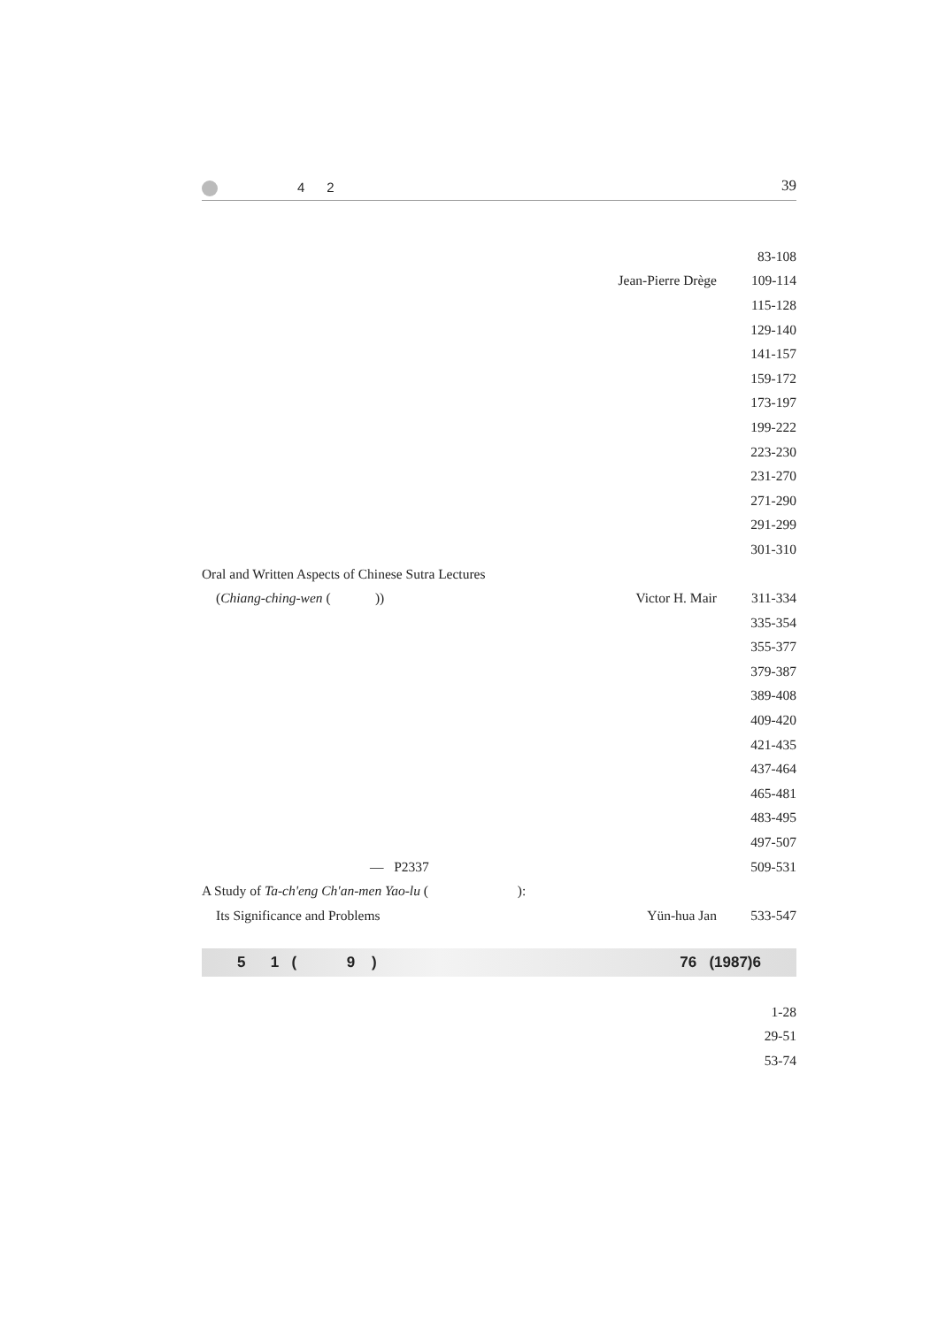4 2 39
| | | 83-108 |
| | Jean-Pierre Drège | 109-114 |
| | | 115-128 |
| | | 129-140 |
| | | 141-157 |
| | | 159-172 |
| | | 173-197 |
| | | 199-222 |
| | | 223-230 |
| | | 231-270 |
| | | 271-290 |
| | | 291-299 |
| | | 301-310 |
| Oral and Written Aspects of Chinese Sutra Lectures | | |
| ( Chiang-ching-wen ( )) | Victor H. Mair | 311-334 |
| | | 335-354 |
| | | 355-377 |
| | | 379-387 |
| | | 389-408 |
| | | 409-420 |
| | | 421-435 |
| | | 437-464 |
| | | 465-481 |
| | | 483-495 |
| | | 497-507 |
| — P2337 | | 509-531 |
| A Study of Ta-ch'eng Ch'an-men Yao-lu ( ): | | |
| Its Significance and Problems | Yün-hua Jan | 533-547 |
5 1 ( 9 ) 76 (1987)6
| | | 1-28 |
| | | 29-51 |
| | | 53-74 |